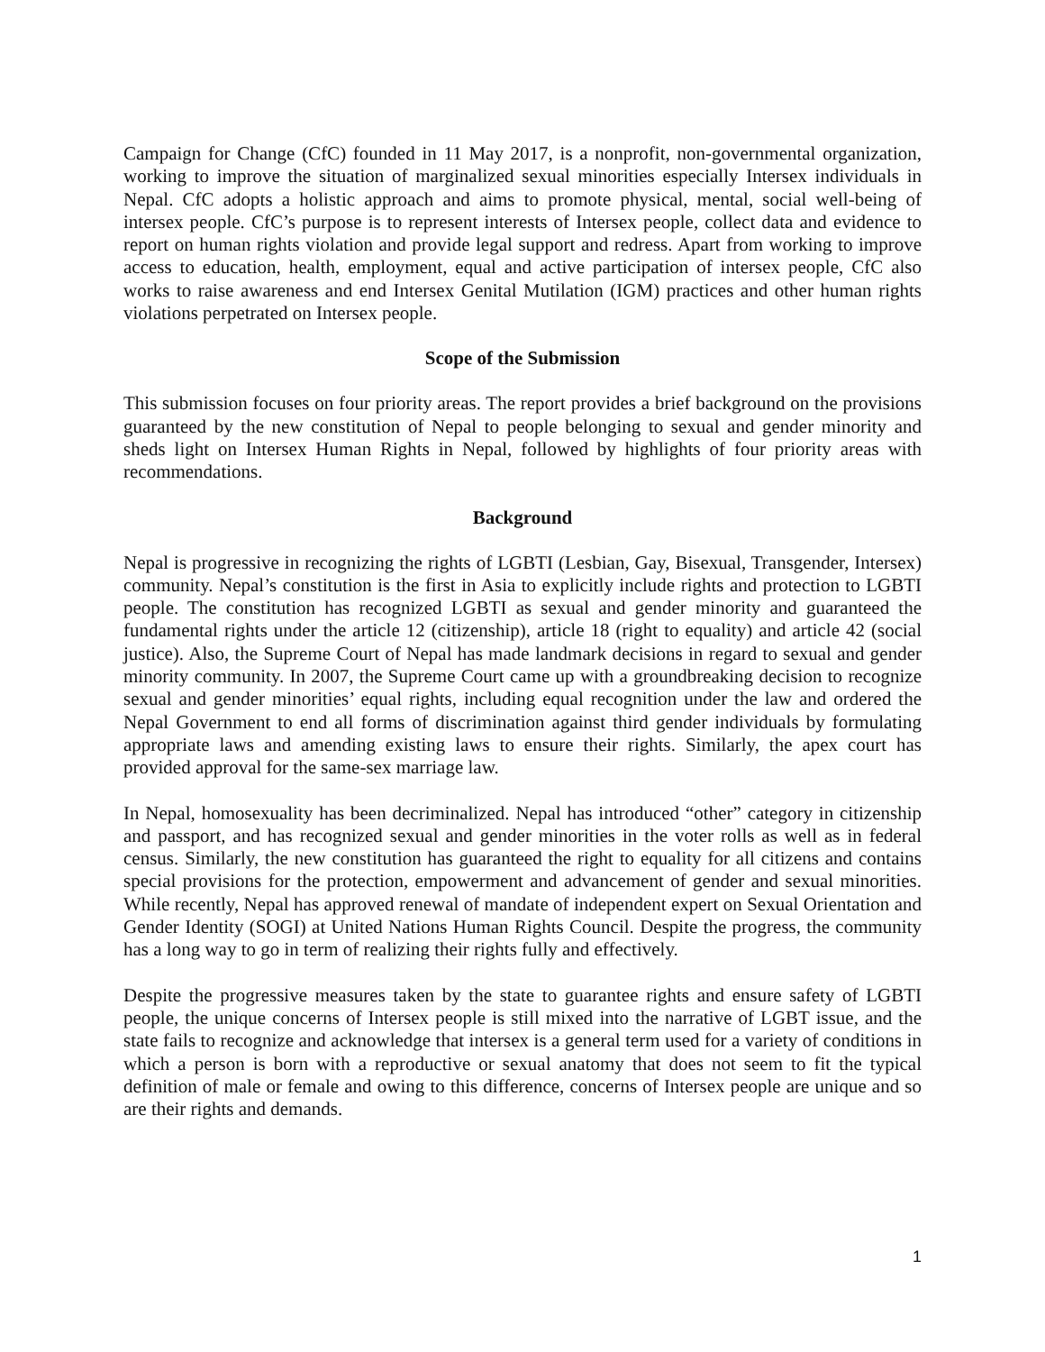Campaign for Change (CfC) founded in 11 May 2017, is a nonprofit, non-governmental organization, working to improve the situation of marginalized sexual minorities especially Intersex individuals in Nepal. CfC adopts a holistic approach and aims to promote physical, mental, social well-being of intersex people. CfC’s purpose is to represent interests of Intersex people, collect data and evidence to report on human rights violation and provide legal support and redress. Apart from working to improve access to education, health, employment, equal and active participation of intersex people, CfC also works to raise awareness and end Intersex Genital Mutilation (IGM) practices and other human rights violations perpetrated on Intersex people.
Scope of the Submission
This submission focuses on four priority areas. The report provides a brief background on the provisions guaranteed by the new constitution of Nepal to people belonging to sexual and gender minority and sheds light on Intersex Human Rights in Nepal, followed by highlights of four priority areas with recommendations.
Background
Nepal is progressive in recognizing the rights of LGBTI (Lesbian, Gay, Bisexual, Transgender, Intersex) community. Nepal’s constitution is the first in Asia to explicitly include rights and protection to LGBTI people. The constitution has recognized LGBTI as sexual and gender minority and guaranteed the fundamental rights under the article 12 (citizenship), article 18 (right to equality) and article 42 (social justice). Also, the Supreme Court of Nepal has made landmark decisions in regard to sexual and gender minority community. In 2007, the Supreme Court came up with a groundbreaking decision to recognize sexual and gender minorities’ equal rights, including equal recognition under the law and ordered the Nepal Government to end all forms of discrimination against third gender individuals by formulating appropriate laws and amending existing laws to ensure their rights. Similarly, the apex court has provided approval for the same-sex marriage law.
In Nepal, homosexuality has been decriminalized. Nepal has introduced “other” category in citizenship and passport, and has recognized sexual and gender minorities in the voter rolls as well as in federal census. Similarly, the new constitution has guaranteed the right to equality for all citizens and contains special provisions for the protection, empowerment and advancement of gender and sexual minorities. While recently, Nepal has approved renewal of mandate of independent expert on Sexual Orientation and Gender Identity (SOGI) at United Nations Human Rights Council. Despite the progress, the community has a long way to go in term of realizing their rights fully and effectively.
Despite the progressive measures taken by the state to guarantee rights and ensure safety of LGBTI people, the unique concerns of Intersex people is still mixed into the narrative of LGBT issue, and the state fails to recognize and acknowledge that intersex is a general term used for a variety of conditions in which a person is born with a reproductive or sexual anatomy that does not seem to fit the typical definition of male or female and owing to this difference, concerns of Intersex people are unique and so are their rights and demands.
1